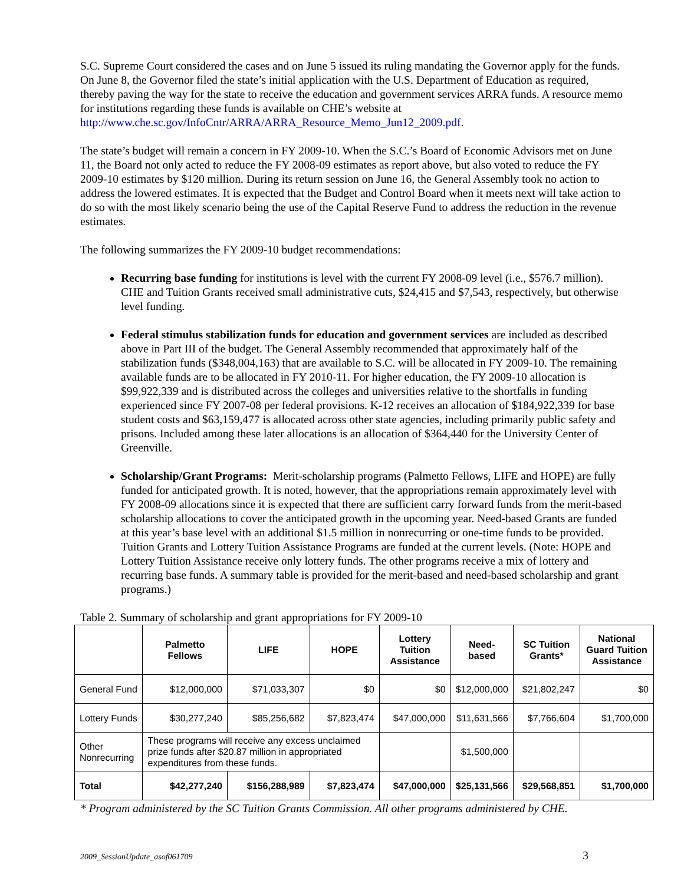S.C. Supreme Court considered the cases and on June 5 issued its ruling mandating the Governor apply for the funds. On June 8, the Governor filed the state’s initial application with the U.S. Department of Education as required, thereby paving the way for the state to receive the education and government services ARRA funds. A resource memo for institutions regarding these funds is available on CHE’s website at http://www.che.sc.gov/InfoCntr/ARRA/ARRA_Resource_Memo_Jun12_2009.pdf.
The state’s budget will remain a concern in FY 2009-10. When the S.C.’s Board of Economic Advisors met on June 11, the Board not only acted to reduce the FY 2008-09 estimates as report above, but also voted to reduce the FY 2009-10 estimates by $120 million. During its return session on June 16, the General Assembly took no action to address the lowered estimates. It is expected that the Budget and Control Board when it meets next will take action to do so with the most likely scenario being the use of the Capital Reserve Fund to address the reduction in the revenue estimates.
The following summarizes the FY 2009-10 budget recommendations:
Recurring base funding for institutions is level with the current FY 2008-09 level (i.e., $576.7 million). CHE and Tuition Grants received small administrative cuts, $24,415 and $7,543, respectively, but otherwise level funding.
Federal stimulus stabilization funds for education and government services are included as described above in Part III of the budget. The General Assembly recommended that approximately half of the stabilization funds ($348,004,163) that are available to S.C. will be allocated in FY 2009-10. The remaining available funds are to be allocated in FY 2010-11. For higher education, the FY 2009-10 allocation is $99,922,339 and is distributed across the colleges and universities relative to the shortfalls in funding experienced since FY 2007-08 per federal provisions. K-12 receives an allocation of $184,922,339 for base student costs and $63,159,477 is allocated across other state agencies, including primarily public safety and prisons. Included among these later allocations is an allocation of $364,440 for the University Center of Greenville.
Scholarship/Grant Programs: Merit-scholarship programs (Palmetto Fellows, LIFE and HOPE) are fully funded for anticipated growth. It is noted, however, that the appropriations remain approximately level with FY 2008-09 allocations since it is expected that there are sufficient carry forward funds from the merit-based scholarship allocations to cover the anticipated growth in the upcoming year. Need-based Grants are funded at this year’s base level with an additional $1.5 million in nonrecurring or one-time funds to be provided. Tuition Grants and Lottery Tuition Assistance Programs are funded at the current levels. (Note: HOPE and Lottery Tuition Assistance receive only lottery funds. The other programs receive a mix of lottery and recurring base funds. A summary table is provided for the merit-based and need-based scholarship and grant programs.)
Table 2. Summary of scholarship and grant appropriations for FY 2009-10
| | Palmetto Fellows | LIFE | HOPE | Lottery Tuition Assistance | Need-based | SC Tuition Grants* | National Guard Tuition Assistance |
| --- | --- | --- | --- | --- | --- | --- | --- |
| General Fund | $12,000,000 | $71,033,307 | $0 | $0 | $12,000,000 | $21,802,247 | $0 |
| Lottery Funds | $30,277,240 | $85,256,682 | $7,823,474 | $47,000,000 | $11,631,566 | $7,766,604 | $1,700,000 |
| Other Nonrecurring | These programs will receive any excess unclaimed prize funds after $20.87 million in appropriated expenditures from these funds. | | | | $1,500,000 | | |
| Total | $42,277,240 | $156,288,989 | $7,823,474 | $47,000,000 | $25,131,566 | $29,568,851 | $1,700,000 |
* Program administered by the SC Tuition Grants Commission. All other programs administered by CHE.
2009_SessionUpdate_asof061709 3